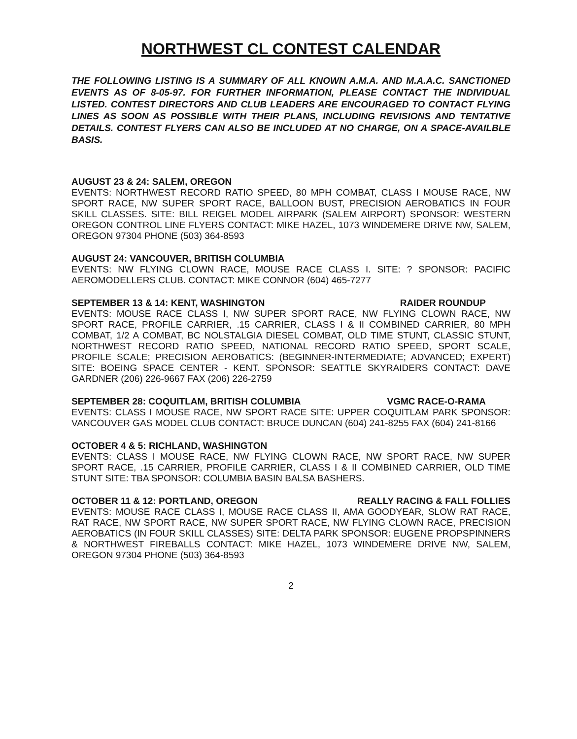NORTHWEST CL CONTEST CALENDAR
THE FOLLOWING LISTING IS A SUMMARY OF ALL KNOWN A.M.A. AND M.A.A.C. SANCTIONED EVENTS AS OF 8-05-97. FOR FURTHER INFORMATION, PLEASE CONTACT THE INDIVIDUAL LISTED. CONTEST DIRECTORS AND CLUB LEADERS ARE ENCOURAGED TO CONTACT FLYING LINES AS SOON AS POSSIBLE WITH THEIR PLANS, INCLUDING REVISIONS AND TENTATIVE DETAILS. CONTEST FLYERS CAN ALSO BE INCLUDED AT NO CHARGE, ON A SPACE-AVAILBLE BASIS.
AUGUST 23 & 24: SALEM, OREGON
EVENTS: NORTHWEST RECORD RATIO SPEED, 80 MPH COMBAT, CLASS I MOUSE RACE, NW SPORT RACE, NW SUPER SPORT RACE, BALLOON BUST, PRECISION AEROBATICS IN FOUR SKILL CLASSES. SITE: BILL REIGEL MODEL AIRPARK (SALEM AIRPORT) SPONSOR: WESTERN OREGON CONTROL LINE FLYERS CONTACT: MIKE HAZEL, 1073 WINDEMERE DRIVE NW, SALEM, OREGON 97304 PHONE (503) 364-8593
AUGUST 24: VANCOUVER, BRITISH COLUMBIA
EVENTS: NW FLYING CLOWN RACE, MOUSE RACE CLASS I. SITE: ? SPONSOR: PACIFIC AEROMODELLERS CLUB. CONTACT: MIKE CONNOR (604) 465-7277
SEPTEMBER 13 & 14: KENT, WASHINGTON RAIDER ROUNDUP
EVENTS: MOUSE RACE CLASS I, NW SUPER SPORT RACE, NW FLYING CLOWN RACE, NW SPORT RACE, PROFILE CARRIER, .15 CARRIER, CLASS I & II COMBINED CARRIER, 80 MPH COMBAT, 1/2 A COMBAT, BC NOLSTALGIA DIESEL COMBAT, OLD TIME STUNT, CLASSIC STUNT, NORTHWEST RECORD RATIO SPEED, NATIONAL RECORD RATIO SPEED, SPORT SCALE, PROFILE SCALE; PRECISION AEROBATICS: (BEGINNER-INTERMEDIATE; ADVANCED; EXPERT) SITE: BOEING SPACE CENTER - KENT. SPONSOR: SEATTLE SKYRAIDERS CONTACT: DAVE GARDNER (206) 226-9667 FAX (206) 226-2759
SEPTEMBER 28: COQUITLAM, BRITISH COLUMBIA VGMC RACE-O-RAMA
EVENTS: CLASS I MOUSE RACE, NW SPORT RACE SITE: UPPER COQUITLAM PARK SPONSOR: VANCOUVER GAS MODEL CLUB CONTACT: BRUCE DUNCAN (604) 241-8255 FAX (604) 241-8166
OCTOBER 4 & 5: RICHLAND, WASHINGTON
EVENTS: CLASS I MOUSE RACE, NW FLYING CLOWN RACE, NW SPORT RACE, NW SUPER SPORT RACE, .15 CARRIER, PROFILE CARRIER, CLASS I & II COMBINED CARRIER, OLD TIME STUNT SITE: TBA SPONSOR: COLUMBIA BASIN BALSA BASHERS.
OCTOBER 11 & 12: PORTLAND, OREGON REALLY RACING & FALL FOLLIES
EVENTS: MOUSE RACE CLASS I, MOUSE RACE CLASS II, AMA GOODYEAR, SLOW RAT RACE, RAT RACE, NW SPORT RACE, NW SUPER SPORT RACE, NW FLYING CLOWN RACE, PRECISION AEROBATICS (IN FOUR SKILL CLASSES) SITE: DELTA PARK SPONSOR: EUGENE PROPSPINNERS & NORTHWEST FIREBALLS CONTACT: MIKE HAZEL, 1073 WINDEMERE DRIVE NW, SALEM, OREGON 97304 PHONE (503) 364-8593
2